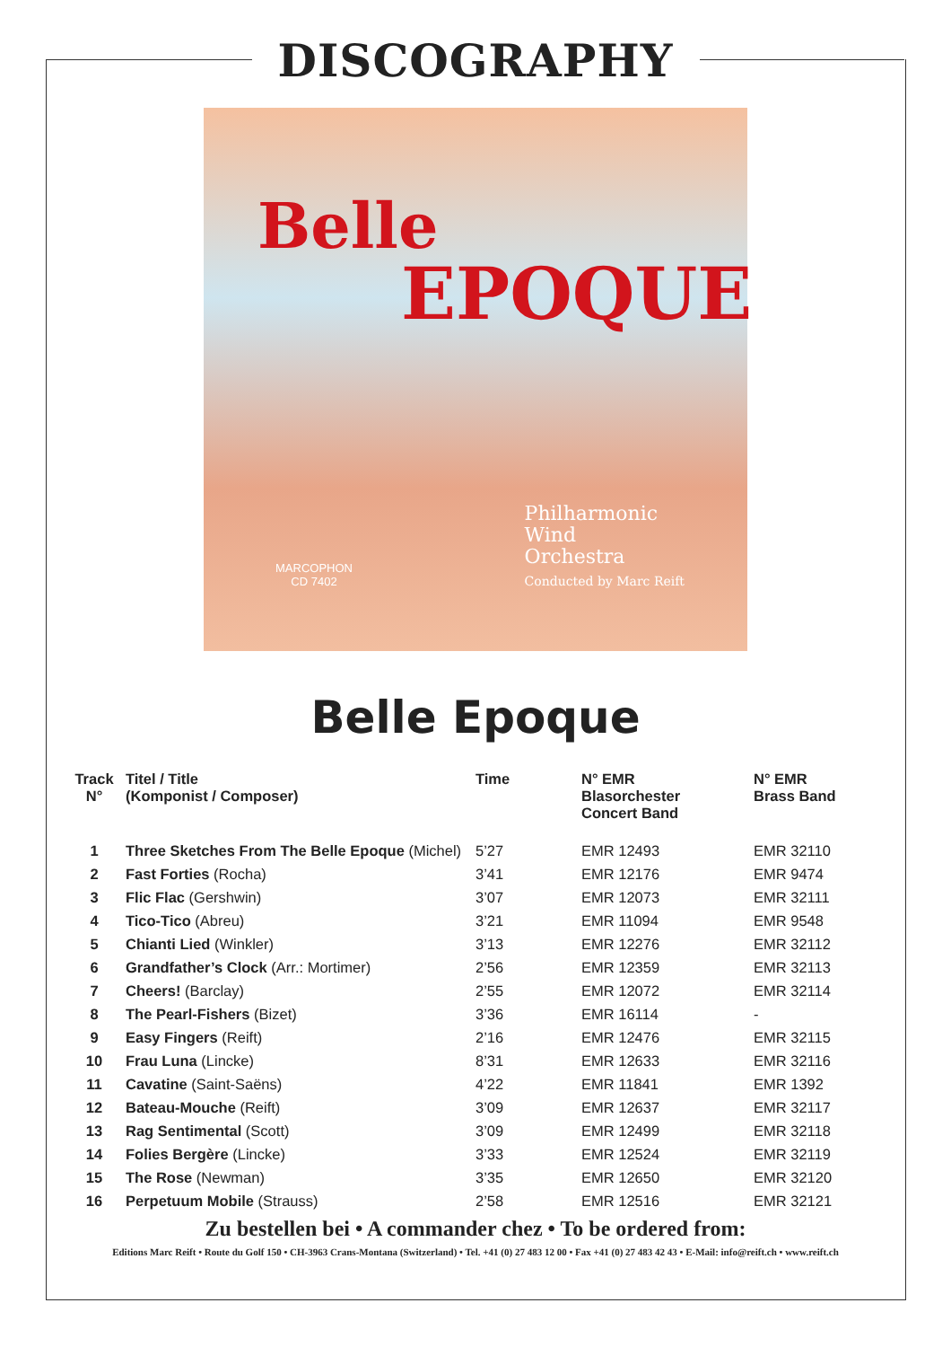DISCOGRAPHY
Belle
EPOQUE
Philharmonic
Wind
Orchestra
Conducted by Marc Reift
MARCOPHON
CD 7402
Belle Epoque
| Track N° | Titel / Title (Komponist / Composer) | Time | N° EMR Blasorchester Concert Band | N° EMR Brass Band |
| --- | --- | --- | --- | --- |
| 1 | Three Sketches From The Belle Epoque (Michel) | 5’27 | EMR 12493 | EMR 32110 |
| 2 | Fast Forties (Rocha) | 3’41 | EMR 12176 | EMR 9474 |
| 3 | Flic Flac (Gershwin) | 3’07 | EMR 12073 | EMR 32111 |
| 4 | Tico-Tico (Abreu) | 3’21 | EMR 11094 | EMR 9548 |
| 5 | Chianti Lied (Winkler) | 3’13 | EMR 12276 | EMR 32112 |
| 6 | Grandfather’s Clock (Arr.: Mortimer) | 2’56 | EMR 12359 | EMR 32113 |
| 7 | Cheers! (Barclay) | 2’55 | EMR 12072 | EMR 32114 |
| 8 | The Pearl-Fishers (Bizet) | 3’36 | EMR 16114 | - |
| 9 | Easy Fingers (Reift) | 2’16 | EMR 12476 | EMR 32115 |
| 10 | Frau Luna (Lincke) | 8’31 | EMR 12633 | EMR 32116 |
| 11 | Cavatine (Saint-Saëns) | 4’22 | EMR 11841 | EMR 1392 |
| 12 | Bateau-Mouche (Reift) | 3’09 | EMR 12637 | EMR 32117 |
| 13 | Rag Sentimental (Scott) | 3’09 | EMR 12499 | EMR 32118 |
| 14 | Folies Bergère (Lincke) | 3’33 | EMR 12524 | EMR 32119 |
| 15 | The Rose (Newman) | 3’35 | EMR 12650 | EMR 32120 |
| 16 | Perpetuum Mobile (Strauss) | 2’58 | EMR 12516 | EMR 32121 |
Zu bestellen bei • A commander chez • To be ordered from:
Editions Marc Reift • Route du Golf 150 • CH-3963 Crans-Montana (Switzerland) • Tel. +41 (0) 27 483 12 00 • Fax +41 (0) 27 483 42 43 • E-Mail: info@reift.ch • www.reift.ch